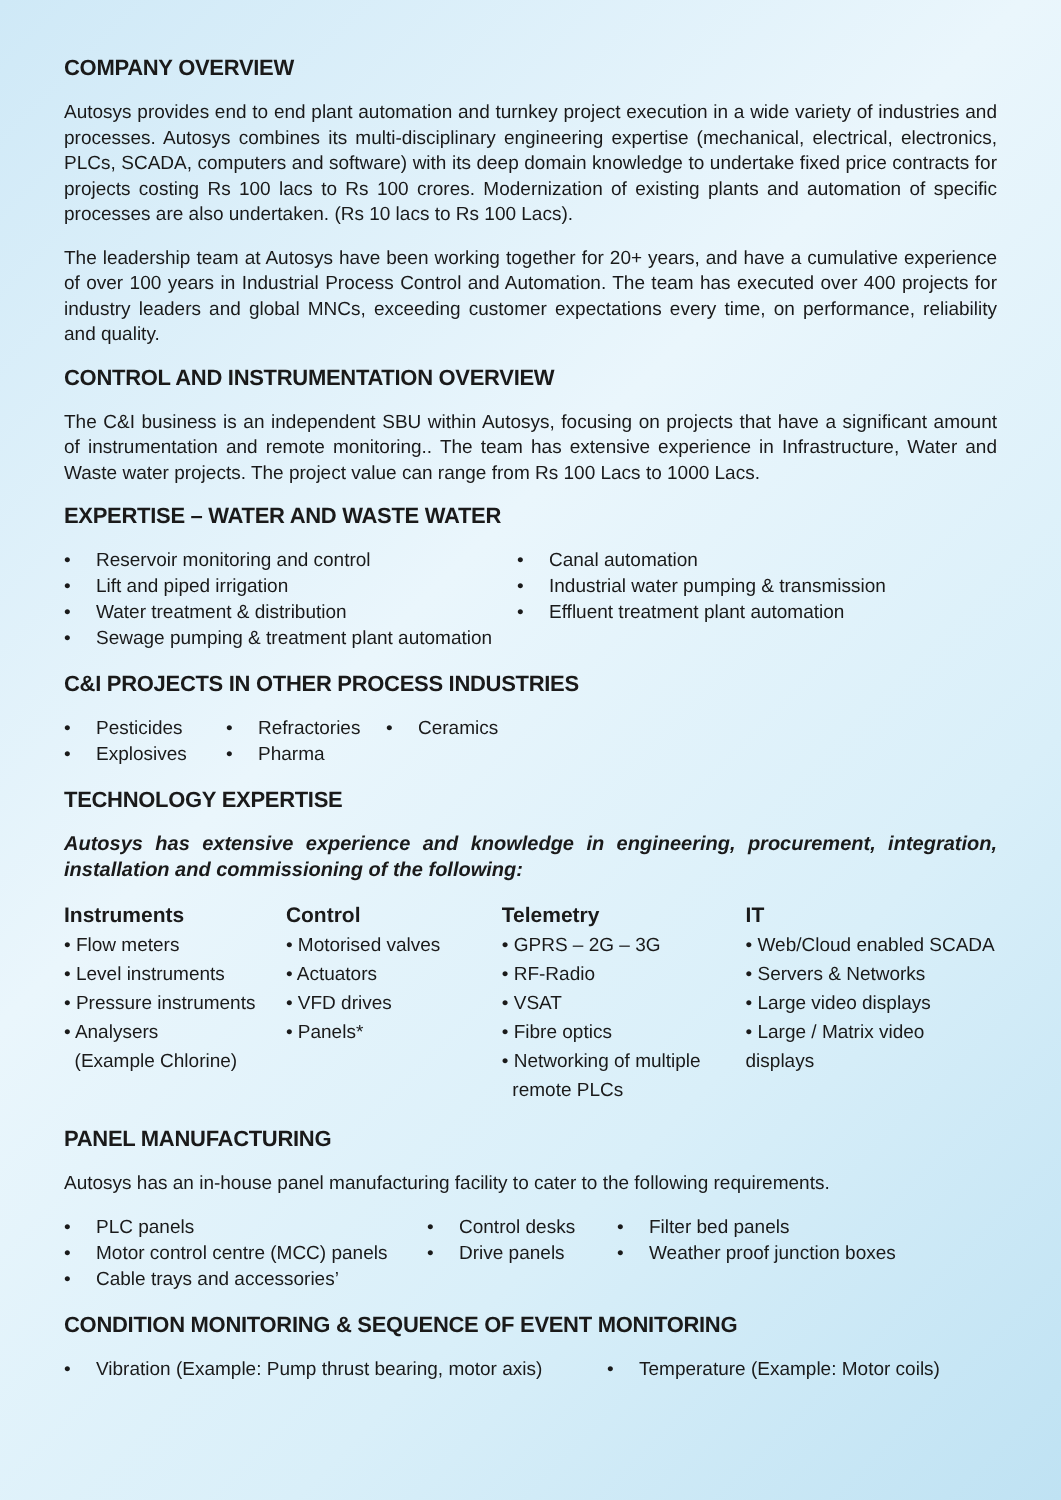COMPANY OVERVIEW
Autosys provides end to end plant automation and turnkey project execution in a wide variety of industries and processes. Autosys combines its multi-disciplinary engineering expertise (mechanical, electrical, electronics, PLCs, SCADA, computers and software) with its deep domain knowledge to undertake fixed price contracts for projects costing Rs 100 lacs to Rs 100 crores. Modernization of existing plants and automation of specific processes are also undertaken. (Rs 10 lacs to Rs 100 Lacs).
The leadership team at Autosys have been working together for 20+ years, and have a cumulative experience of over 100 years in Industrial Process Control and Automation. The team has executed over 400 projects for industry leaders and global MNCs, exceeding customer expectations every time, on performance, reliability and quality.
CONTROL AND INSTRUMENTATION OVERVIEW
The C&I business is an independent SBU within Autosys, focusing on projects that have a significant amount of instrumentation and remote monitoring.. The team has extensive experience in Infrastructure, Water and Waste water projects. The project value can range from Rs 100 Lacs to 1000 Lacs.
EXPERTISE – WATER AND WASTE WATER
Reservoir monitoring and control
Lift and piped irrigation
Water treatment & distribution
Sewage pumping & treatment plant automation
Canal automation
Industrial water pumping & transmission
Effluent treatment plant automation
C&I PROJECTS IN OTHER PROCESS INDUSTRIES
Pesticides
Explosives
Refractories
Pharma
Ceramics
TECHNOLOGY EXPERTISE
Autosys has extensive experience and knowledge in engineering, procurement, integration, installation and commissioning of the following:
Instruments
• Flow meters
• Level instruments
• Pressure instruments
• Analysers
(Example Chlorine)
Control
• Motorised valves
• Actuators
• VFD drives
• Panels*
Telemetry
• GPRS – 2G – 3G
• RF-Radio
• VSAT
• Fibre optics
• Networking of multiple
remote PLCs
IT
• Web/Cloud enabled SCADA
• Servers & Networks
• Large video displays
• Large / Matrix video displays
PANEL MANUFACTURING
Autosys has an in-house panel manufacturing facility to cater to the following requirements.
PLC panels
Motor control centre (MCC) panels
Cable trays and accessories’
Control desks
Drive panels
Filter bed panels
Weather proof junction boxes
CONDITION MONITORING & SEQUENCE OF EVENT MONITORING
Vibration (Example: Pump thrust bearing, motor axis)
Temperature (Example: Motor coils)